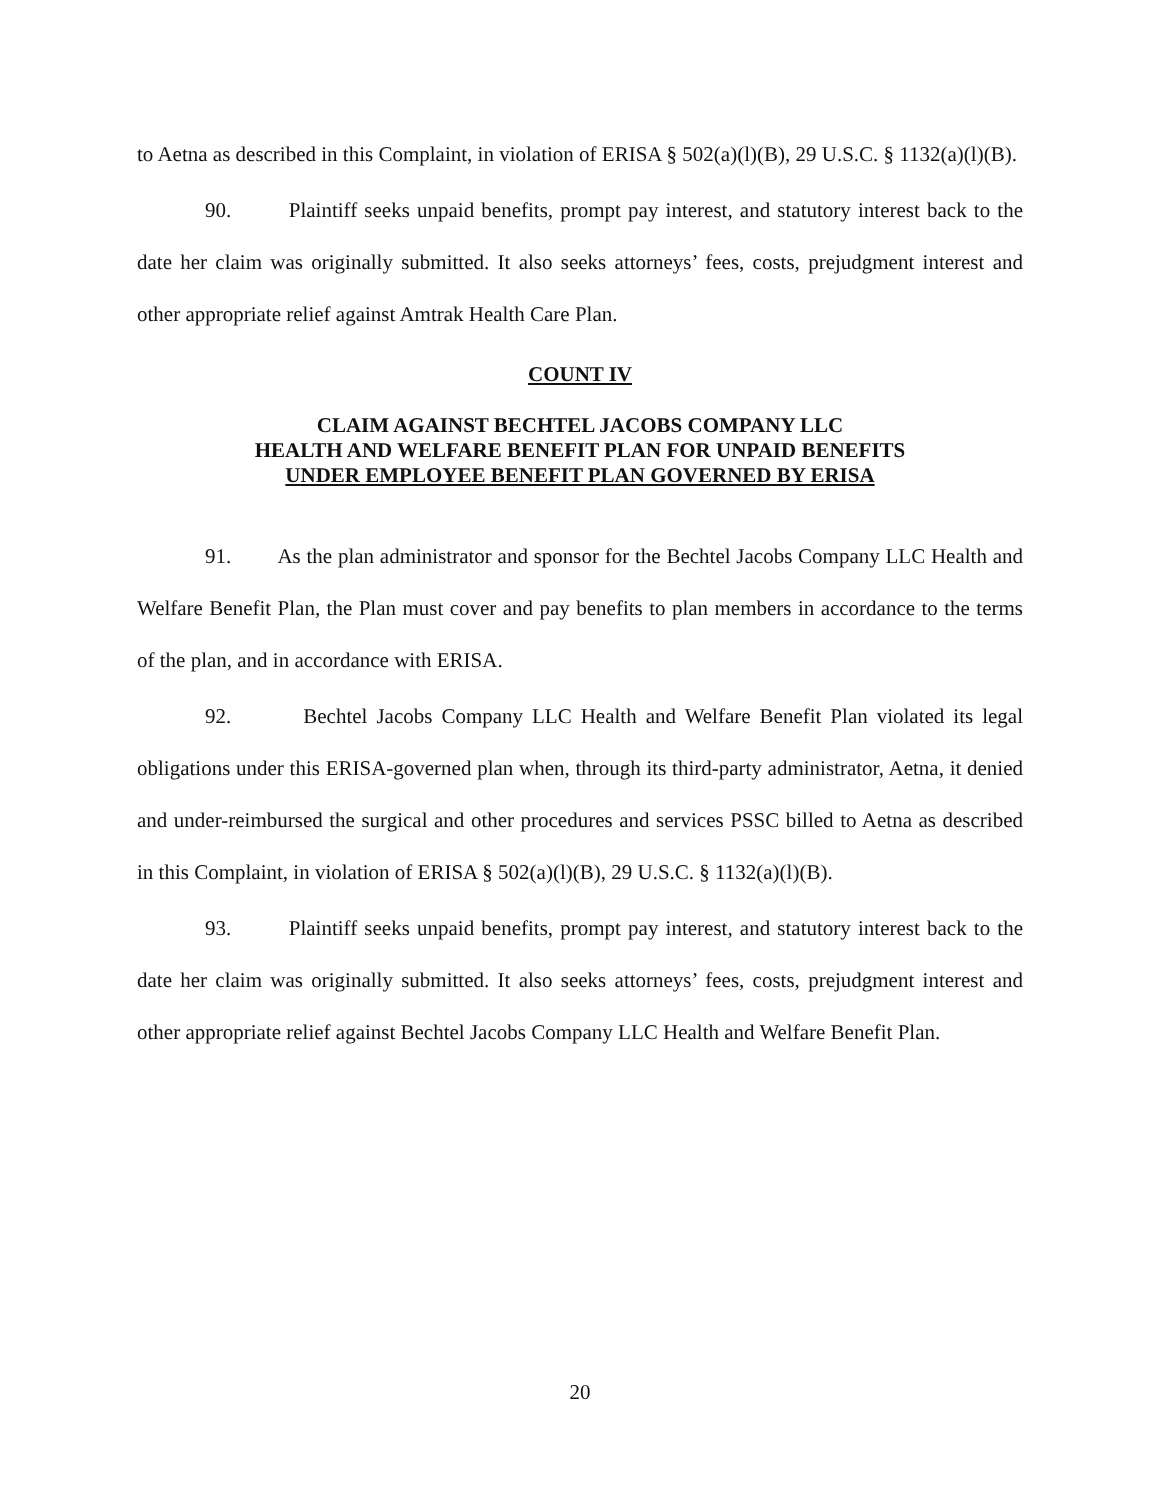to Aetna as described in this Complaint, in violation of ERISA § 502(a)(l)(B), 29 U.S.C. § 1132(a)(l)(B).
90. Plaintiff seeks unpaid benefits, prompt pay interest, and statutory interest back to the date her claim was originally submitted. It also seeks attorneys’ fees, costs, prejudgment interest and other appropriate relief against Amtrak Health Care Plan.
COUNT IV
CLAIM AGAINST BECHTEL JACOBS COMPANY LLC
HEALTH AND WELFARE BENEFIT PLAN FOR UNPAID BENEFITS
UNDER EMPLOYEE BENEFIT PLAN GOVERNED BY ERISA
91. As the plan administrator and sponsor for the Bechtel Jacobs Company LLC Health and Welfare Benefit Plan, the Plan must cover and pay benefits to plan members in accordance to the terms of the plan, and in accordance with ERISA.
92. Bechtel Jacobs Company LLC Health and Welfare Benefit Plan violated its legal obligations under this ERISA-governed plan when, through its third-party administrator, Aetna, it denied and under-reimbursed the surgical and other procedures and services PSSC billed to Aetna as described in this Complaint, in violation of ERISA § 502(a)(l)(B), 29 U.S.C. § 1132(a)(l)(B).
93. Plaintiff seeks unpaid benefits, prompt pay interest, and statutory interest back to the date her claim was originally submitted. It also seeks attorneys’ fees, costs, prejudgment interest and other appropriate relief against Bechtel Jacobs Company LLC Health and Welfare Benefit Plan.
20